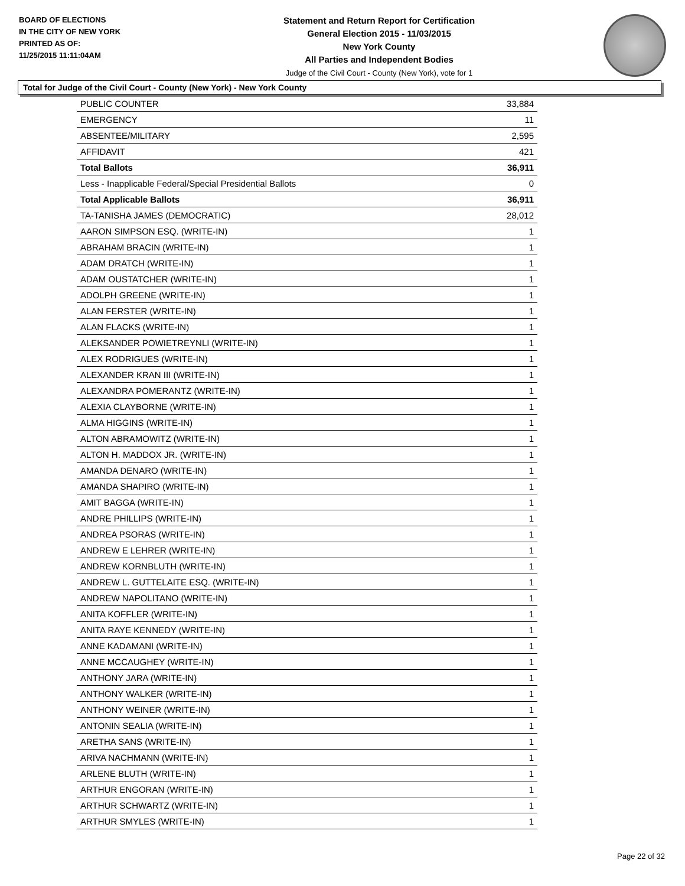BOARD OF ELECTIONS
IN THE CITY OF NEW YORK
PRINTED AS OF:
11/25/2015 11:11:04AM
Statement and Return Report for Certification
General Election 2015 - 11/03/2015
New York County
All Parties and Independent Bodies
Judge of the Civil Court - County (New York), vote for 1
Total for Judge of the Civil Court - County (New York) - New York County
| PUBLIC COUNTER | 33,884 |
| EMERGENCY | 11 |
| ABSENTEE/MILITARY | 2,595 |
| AFFIDAVIT | 421 |
| Total Ballots | 36,911 |
| Less - Inapplicable Federal/Special Presidential Ballots | 0 |
| Total Applicable Ballots | 36,911 |
| TA-TANISHA JAMES (DEMOCRATIC) | 28,012 |
| AARON SIMPSON ESQ. (WRITE-IN) | 1 |
| ABRAHAM BRACIN (WRITE-IN) | 1 |
| ADAM DRATCH (WRITE-IN) | 1 |
| ADAM OUSTATCHER (WRITE-IN) | 1 |
| ADOLPH GREENE (WRITE-IN) | 1 |
| ALAN FERSTER (WRITE-IN) | 1 |
| ALAN FLACKS (WRITE-IN) | 1 |
| ALEKSANDER POWIETREYNLI (WRITE-IN) | 1 |
| ALEX RODRIGUES (WRITE-IN) | 1 |
| ALEXANDER KRAN III (WRITE-IN) | 1 |
| ALEXANDRA POMERANTZ (WRITE-IN) | 1 |
| ALEXIA CLAYBORNE (WRITE-IN) | 1 |
| ALMA HIGGINS (WRITE-IN) | 1 |
| ALTON ABRAMOWITZ (WRITE-IN) | 1 |
| ALTON H. MADDOX JR. (WRITE-IN) | 1 |
| AMANDA DENARO (WRITE-IN) | 1 |
| AMANDA SHAPIRO (WRITE-IN) | 1 |
| AMIT BAGGA (WRITE-IN) | 1 |
| ANDRE PHILLIPS (WRITE-IN) | 1 |
| ANDREA PSORAS (WRITE-IN) | 1 |
| ANDREW E LEHRER (WRITE-IN) | 1 |
| ANDREW KORNBLUTH (WRITE-IN) | 1 |
| ANDREW L. GUTTELAITE ESQ. (WRITE-IN) | 1 |
| ANDREW NAPOLITANO (WRITE-IN) | 1 |
| ANITA KOFFLER (WRITE-IN) | 1 |
| ANITA RAYE KENNEDY (WRITE-IN) | 1 |
| ANNE KADAMANI (WRITE-IN) | 1 |
| ANNE MCCAUGHEY (WRITE-IN) | 1 |
| ANTHONY JARA (WRITE-IN) | 1 |
| ANTHONY WALKER (WRITE-IN) | 1 |
| ANTHONY WEINER (WRITE-IN) | 1 |
| ANTONIN SEALIA (WRITE-IN) | 1 |
| ARETHA SANS (WRITE-IN) | 1 |
| ARIVA NACHMANN (WRITE-IN) | 1 |
| ARLENE BLUTH (WRITE-IN) | 1 |
| ARTHUR ENGORAN (WRITE-IN) | 1 |
| ARTHUR SCHWARTZ (WRITE-IN) | 1 |
| ARTHUR SMYLES (WRITE-IN) | 1 |
Page 22 of 32